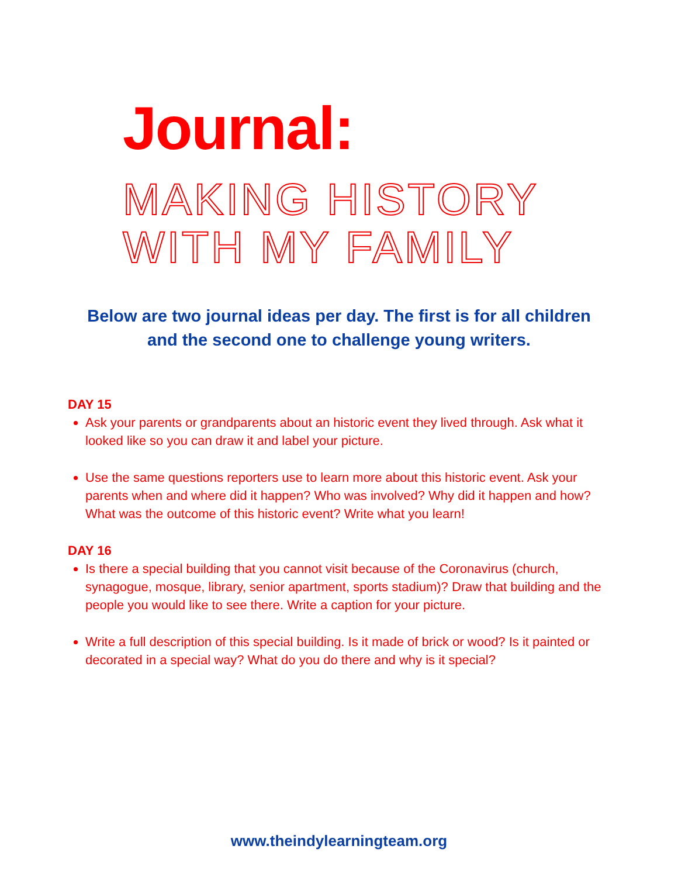Journal:
MAKING HISTORY
WITH MY FAMILY
Below are two journal ideas per day. The first is for all children
and the second one to challenge young writers.
DAY 15
Ask your parents or grandparents about an historic event they lived through. Ask what it looked like so you can draw it and label your picture.
Use the same questions reporters use to learn more about this historic event. Ask your parents when and where did it happen? Who was involved? Why did it happen and how? What was the outcome of this historic event? Write what you learn!
DAY 16
Is there a special building that you cannot visit because of the Coronavirus (church, synagogue, mosque, library, senior apartment, sports stadium)? Draw that building and the people you would like to see there. Write a caption for your picture.
Write a full description of this special building. Is it made of brick or wood? Is it painted or decorated in a special way? What do you do there and why is it special?
www.theindylearningteam.org